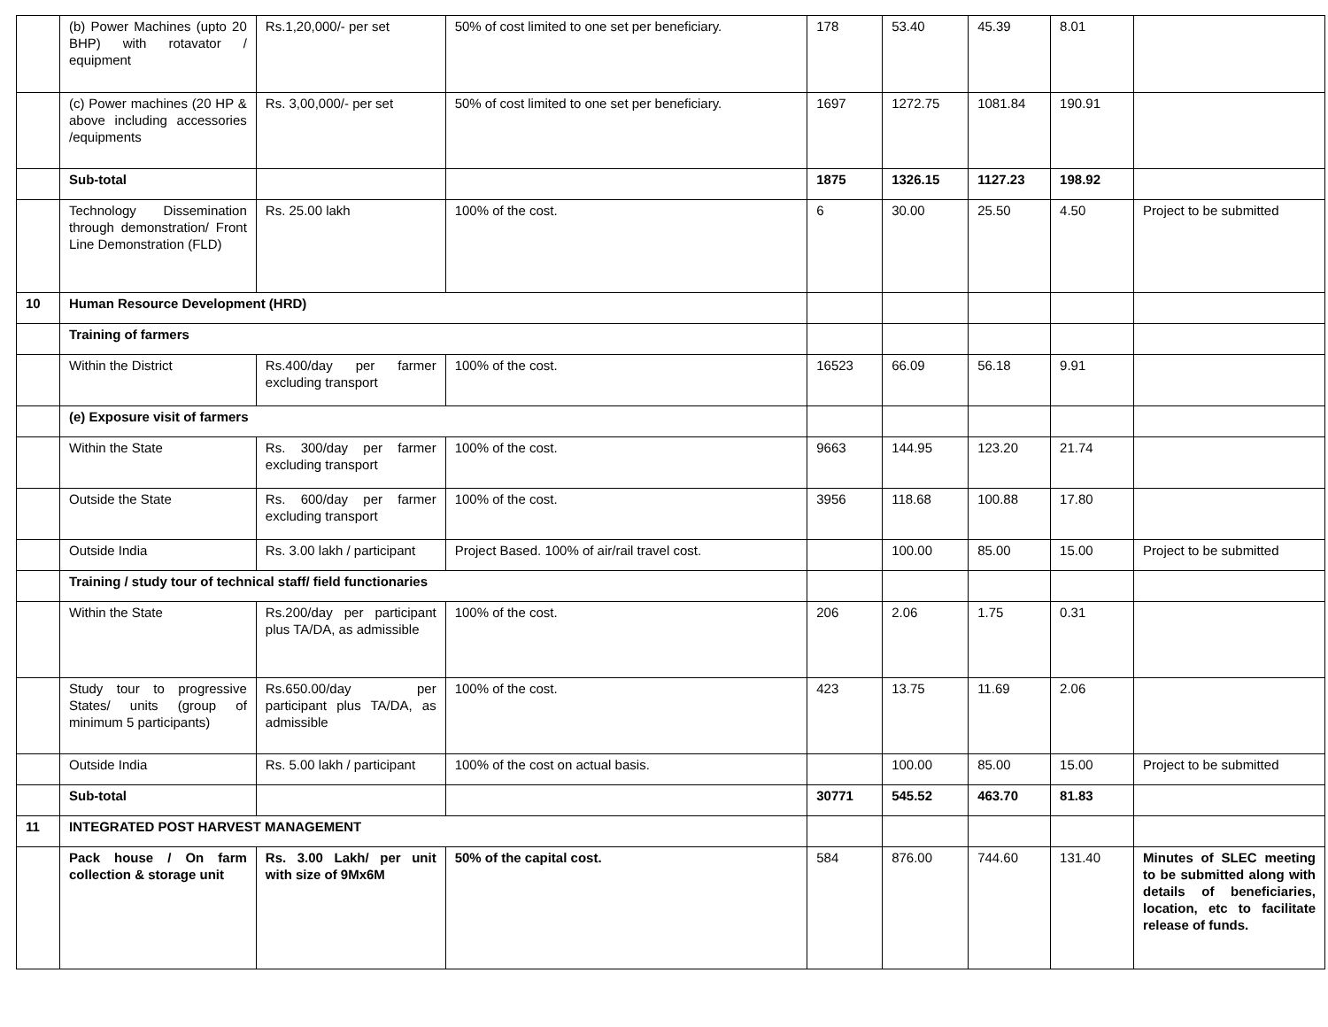| | (b) Power Machines (upto 20 BHP) with rotavator / equipment | Rs.1,20,000/- per set | 50% of cost limited to one set per beneficiary. | 178 | 53.40 | 45.39 | 8.01 | |
| | (c) Power machines (20 HP & above including accessories /equipments | Rs. 3,00,000/- per set | 50% of cost limited to one set per beneficiary. | 1697 | 1272.75 | 1081.84 | 190.91 | |
| | Sub-total | | | 1875 | 1326.15 | 1127.23 | 198.92 | |
| | Technology Dissemination through demonstration/ Front Line Demonstration (FLD) | Rs. 25.00 lakh | 100% of the cost. | 6 | 30.00 | 25.50 | 4.50 | Project to be submitted |
| 10 | Human Resource Development (HRD) | | | | | | | |
| | Training of farmers | | | | | | | |
| | Within the District | Rs.400/day per farmer excluding transport | 100% of the cost. | 16523 | 66.09 | 56.18 | 9.91 | |
| | (e) Exposure visit of farmers | | | | | | | |
| | Within the State | Rs. 300/day per farmer excluding transport | 100% of the cost. | 9663 | 144.95 | 123.20 | 21.74 | |
| | Outside the State | Rs. 600/day per farmer excluding transport | 100% of the cost. | 3956 | 118.68 | 100.88 | 17.80 | |
| | Outside India | Rs. 3.00 lakh / participant | Project Based. 100% of air/rail travel cost. | | 100.00 | 85.00 | 15.00 | Project to be submitted |
| | Training / study tour of technical staff/ field functionaries | | | | | | | |
| | Within the State | Rs.200/day per participant plus TA/DA, as admissible | 100% of the cost. | 206 | 2.06 | 1.75 | 0.31 | |
| | Study tour to progressive States/ units (group of minimum 5 participants) | Rs.650.00/day per participant plus TA/DA, as admissible | 100% of the cost. | 423 | 13.75 | 11.69 | 2.06 | |
| | Outside India | Rs. 5.00 lakh / participant | 100% of the cost on actual basis. | | 100.00 | 85.00 | 15.00 | Project to be submitted |
| | Sub-total | | | 30771 | 545.52 | 463.70 | 81.83 | |
| 11 | INTEGRATED POST HARVEST MANAGEMENT | | | | | | | |
| | Pack house / On farm collection & storage unit | Rs. 3.00 Lakh/ per unit with size of 9Mx6M | 50% of the capital cost. | 584 | 876.00 | 744.60 | 131.40 | Minutes of SLEC meeting to be submitted along with details of beneficiaries, location, etc to facilitate release of funds. |